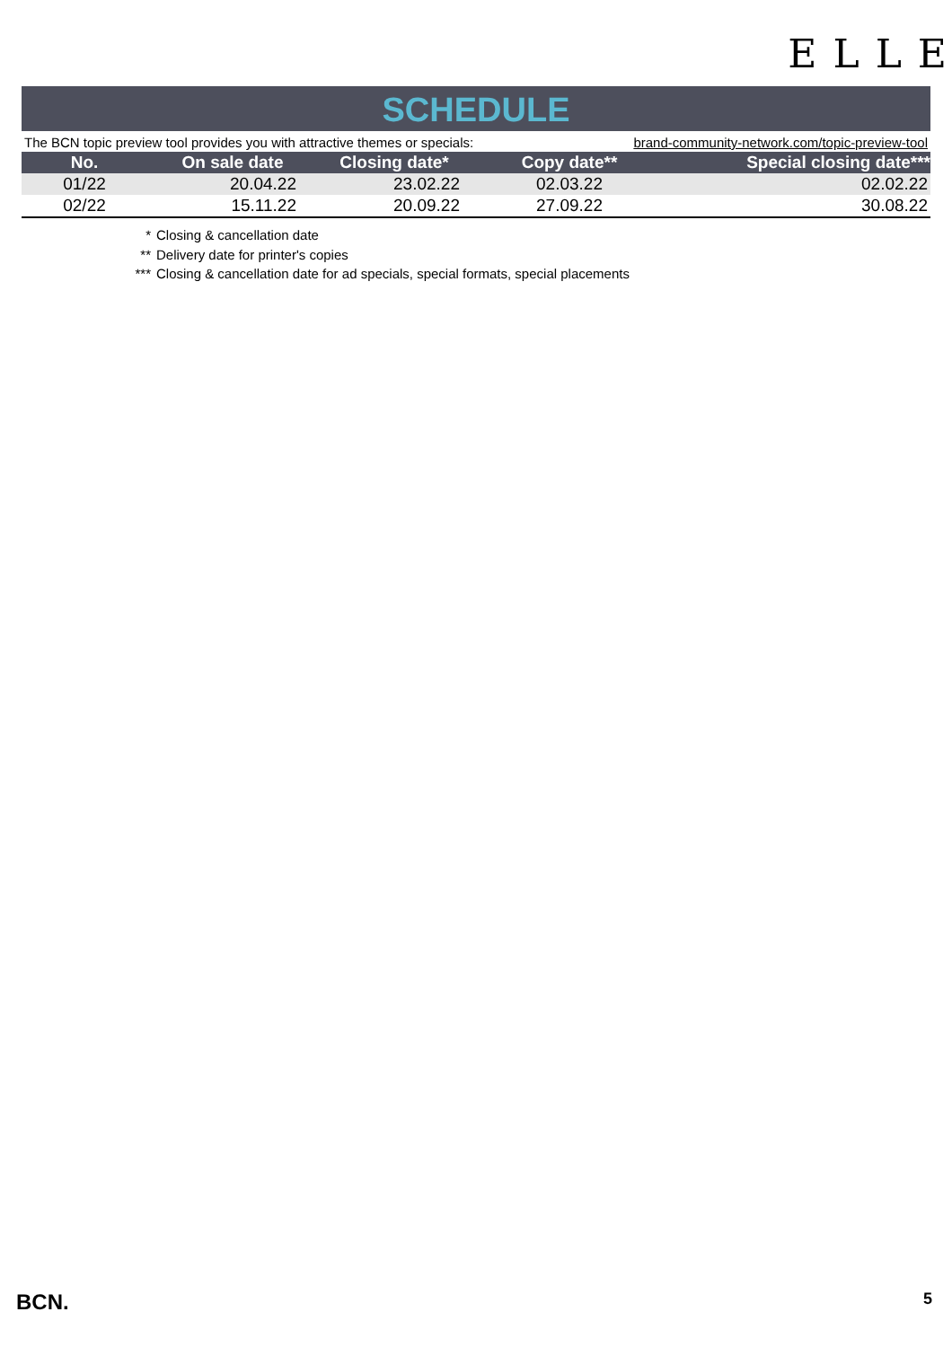ELLE
SCHEDULE
The BCN topic preview tool provides you with attractive themes or specials: brand-community-network.com/topic-preview-tool
| No. | On sale date | Closing date* | Copy date** | Special closing date*** |
| --- | --- | --- | --- | --- |
| 01/22 | 20.04.22 | 23.02.22 | 02.03.22 | 02.02.22 |
| 02/22 | 15.11.22 | 20.09.22 | 27.09.22 | 30.08.22 |
* Closing & cancellation date
** Delivery date for printer's copies
*** Closing & cancellation date for ad specials, special formats, special placements
BCN. 5